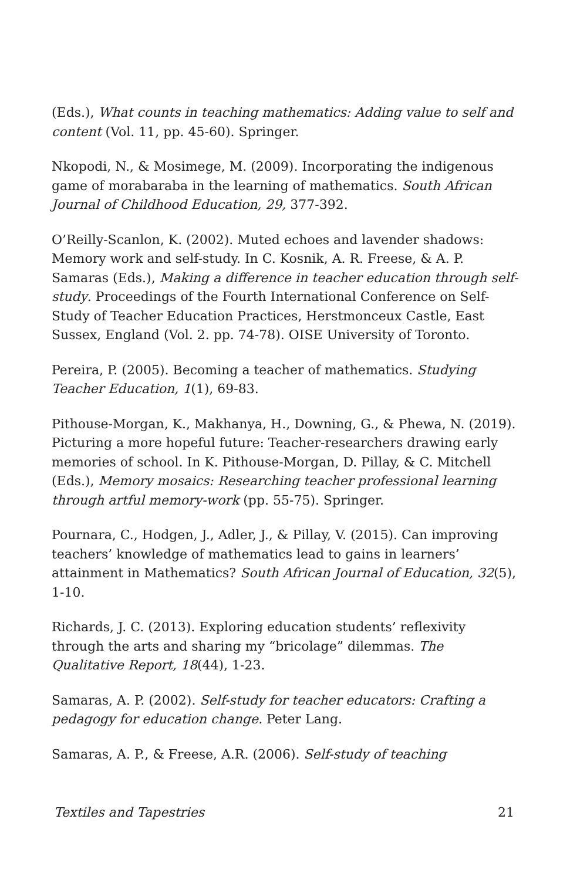(Eds.), What counts in teaching mathematics: Adding value to self and content (Vol. 11, pp. 45-60). Springer.
Nkopodi, N., & Mosimege, M. (2009). Incorporating the indigenous game of morabaraba in the learning of mathematics. South African Journal of Childhood Education, 29, 377-392.
O’Reilly-Scanlon, K. (2002). Muted echoes and lavender shadows: Memory work and self-study. In C. Kosnik, A. R. Freese, & A. P. Samaras (Eds.), Making a difference in teacher education through self-study. Proceedings of the Fourth International Conference on Self-Study of Teacher Education Practices, Herstmonceux Castle, East Sussex, England (Vol. 2. pp. 74-78). OISE University of Toronto.
Pereira, P. (2005). Becoming a teacher of mathematics. Studying Teacher Education, 1(1), 69-83.
Pithouse-Morgan, K., Makhanya, H., Downing, G., & Phewa, N. (2019). Picturing a more hopeful future: Teacher-researchers drawing early memories of school. In K. Pithouse-Morgan, D. Pillay, & C. Mitchell (Eds.), Memory mosaics: Researching teacher professional learning through artful memory-work (pp. 55-75). Springer.
Pournara, C., Hodgen, J., Adler, J., & Pillay, V. (2015). Can improving teachers’ knowledge of mathematics lead to gains in learners’ attainment in Mathematics? South African Journal of Education, 32(5), 1-10.
Richards, J. C. (2013). Exploring education students’ reflexivity through the arts and sharing my “bricolage” dilemmas. The Qualitative Report, 18(44), 1-23.
Samaras, A. P. (2002). Self-study for teacher educators: Crafting a pedagogy for education change. Peter Lang.
Samaras, A. P., & Freese, A.R. (2006). Self-study of teaching
Textiles and Tapestries 21